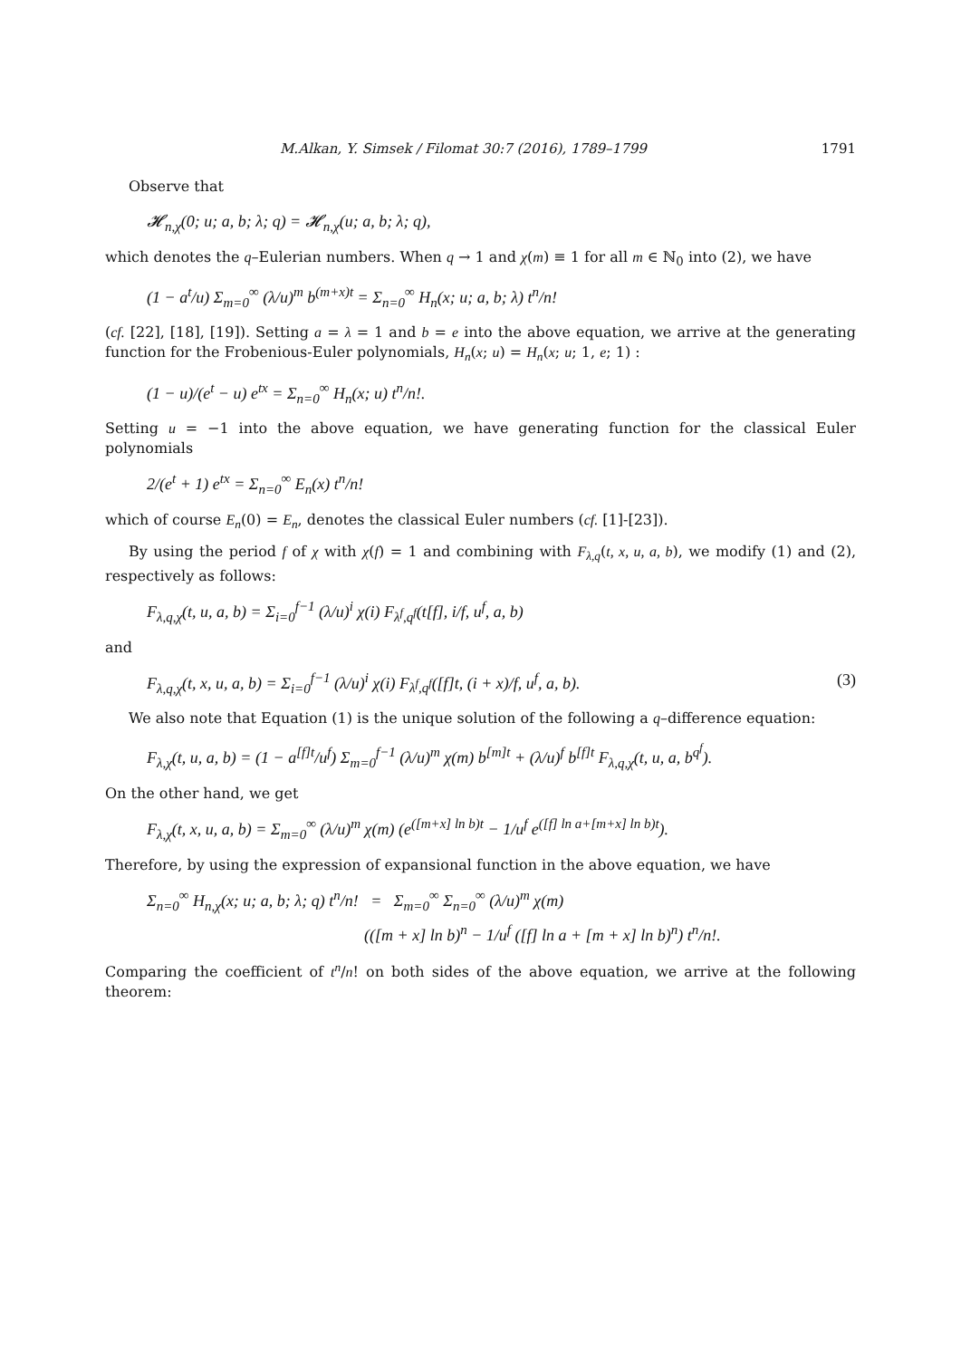M.Alkan, Y. Simsek / Filomat 30:7 (2016), 1789–1799 1791
Observe that
𝓗<sub>n,χ</sub>(0; u; a, b; λ; q) = 𝓗<sub>n,χ</sub>(u; a, b; λ; q),
which denotes the q–Eulerian numbers. When q → 1 and χ(m) ≡ 1 for all m ∈ ℕ<sub>0</sub> into (2), we have
(1 − a<sup>t</sup>/u) Σ<sub>m=0</sub><sup>∞</sup> (λ/u)<sup>m</sup> b<sup>(m+x)t</sup> = Σ<sub>n=0</sub><sup>∞</sup> H<sub>n</sub>(x; u; a, b; λ) t<sup>n</sup>/n!
(cf. [22], [18], [19]). Setting a = λ = 1 and b = e into the above equation, we arrive at the generating function for the Frobenious-Euler polynomials, H<sub>n</sub>(x; u) = H<sub>n</sub>(x; u; 1, e; 1) :
(1 − u)/(e<sup>t</sup> − u) e<sup>tx</sup> = Σ<sub>n=0</sub><sup>∞</sup> H<sub>n</sub>(x; u) t<sup>n</sup>/n!.
Setting u = −1 into the above equation, we have generating function for the classical Euler polynomials
2/(e<sup>t</sup> + 1) e<sup>tx</sup> = Σ<sub>n=0</sub><sup>∞</sup> E<sub>n</sub>(x) t<sup>n</sup>/n!
which of course E<sub>n</sub>(0) = E<sub>n</sub>, denotes the classical Euler numbers (cf. [1]-[23]).
By using the period f of χ with χ(f) = 1 and combining with F<sub>λ,q</sub>(t, x, u, a, b), we modify (1) and (2), respectively as follows:
F<sub>λ,q,χ</sub>(t, u, a, b) = Σ<sub>i=0</sub><sup>f−1</sup> (λ/u)<sup>i</sup> χ(i) F<sub>λ<sup>f</sup>,q<sup>f</sup></sub>(t[f], i/f, u<sup>f</sup>, a, b)
and
F<sub>λ,q,χ</sub>(t, x, u, a, b) = Σ<sub>i=0</sub><sup>f−1</sup> (λ/u)<sup>i</sup> χ(i) F<sub>λ<sup>f</sup>,q<sup>f</sup></sub>([f]t, (i + x)/f, u<sup>f</sup>, a, b). (3)
We also note that Equation (1) is the unique solution of the following a q–difference equation:
F<sub>λ,χ</sub>(t, u, a, b) = (1 − a<sup>[f]t</sup>/u<sup>f</sup>) Σ<sub>m=0</sub><sup>f−1</sup> (λ/u)<sup>m</sup> χ(m) b<sup>[m]t</sup> + (λ/u)<sup>f</sup> b<sup>[f]t</sup> F<sub>λ,q,χ</sub>(t, u, a, b<sup>q<sup>f</sup></sup>).
On the other hand, we get
F<sub>λ,χ</sub>(t, x, u, a, b) = Σ<sub>m=0</sub><sup>∞</sup> (λ/u)<sup>m</sup> χ(m) (e<sup>([m+x] ln b)t</sup> − 1/u<sup>f</sup> e<sup>([f] ln a+[m+x] ln b)t</sup>).
Therefore, by using the expression of expansional function in the above equation, we have
Σ<sub>n=0</sub><sup>∞</sup> H<sub>n,χ</sub>(x; u; a, b; λ; q) t<sup>n</sup>/n! = Σ<sub>m=0</sub><sup>∞</sup> Σ<sub>n=0</sub><sup>∞</sup> (λ/u)<sup>m</sup> χ(m)
(([m + x] ln b)<sup>n</sup> − 1/u<sup>f</sup> ([f] ln a + [m + x] ln b)<sup>n</sup>) t<sup>n</sup>/n!.
Comparing the coefficient of t<sup>n</sup>/n! on both sides of the above equation, we arrive at the following theorem: